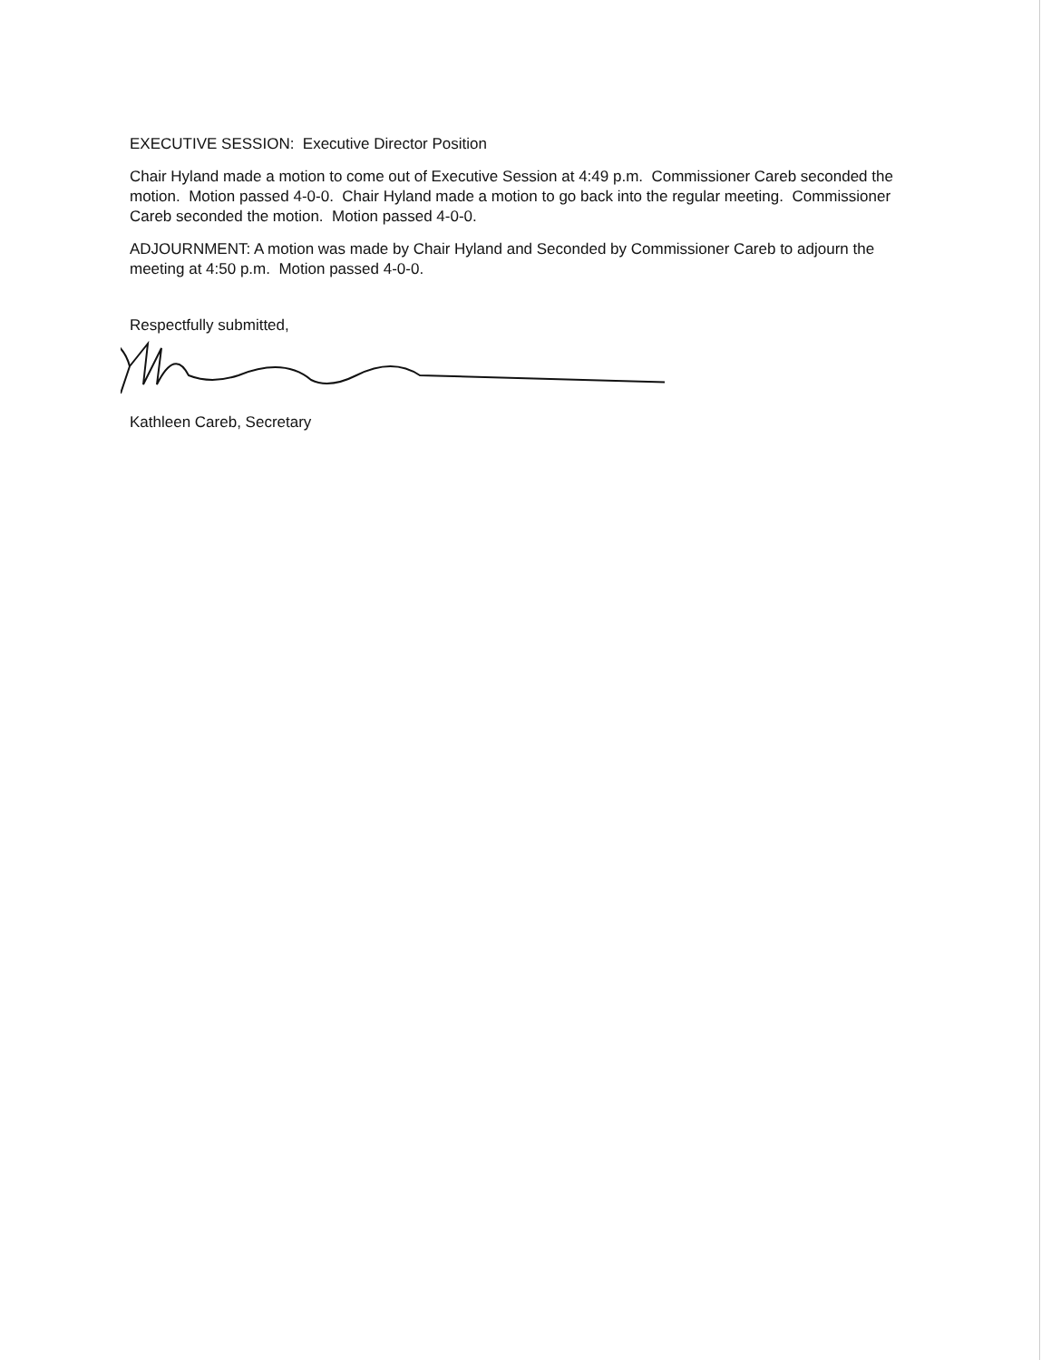EXECUTIVE SESSION: Executive Director Position
Chair Hyland made a motion to come out of Executive Session at 4:49 p.m. Commissioner Careb seconded the motion. Motion passed 4-0-0. Chair Hyland made a motion to go back into the regular meeting. Commissioner Careb seconded the motion. Motion passed 4-0-0.
ADJOURNMENT: A motion was made by Chair Hyland and Seconded by Commissioner Careb to adjourn the meeting at 4:50 p.m. Motion passed 4-0-0.
Respectfully submitted,
Kathleen Careb, Secretary